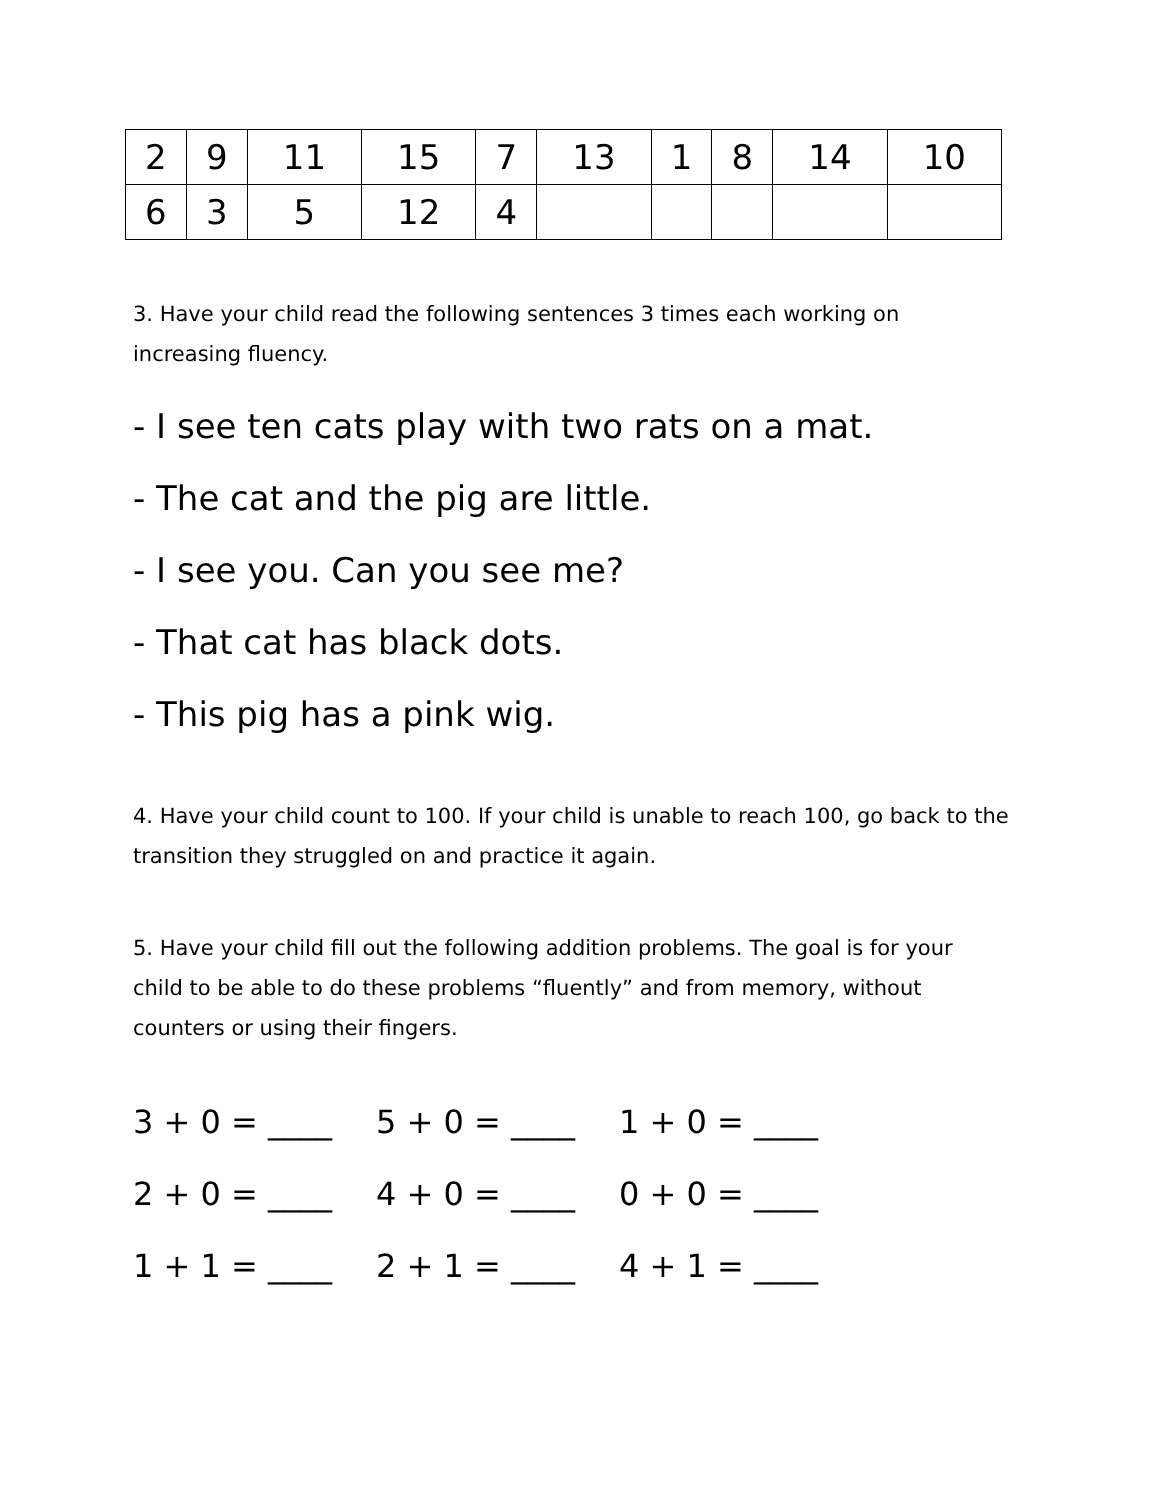| 2 | 9 | 11 | 15 | 7 | 13 | 1 | 8 | 14 | 10 |
| 6 | 3 | 5 | 12 | 4 | | | | | |
3. Have your child read the following sentences 3 times each working on increasing fluency.
- I see ten cats play with two rats on a mat.
- The cat and the pig are little.
- I see you. Can you see me?
- That cat has black dots.
- This pig has a pink wig.
4. Have your child count to 100. If your child is unable to reach 100, go back to the transition they struggled on and practice it again.
5. Have your child fill out the following addition problems. The goal is for your child to be able to do these problems “fluently” and from memory, without counters or using their fingers.
3 + 0 = ____ 5 + 0 = ____ 1 + 0 = ____
2 + 0 = ____ 4 + 0 = ____ 0 + 0 = ____
1 + 1 = ____ 2 + 1 = ____ 4 + 1 = ____